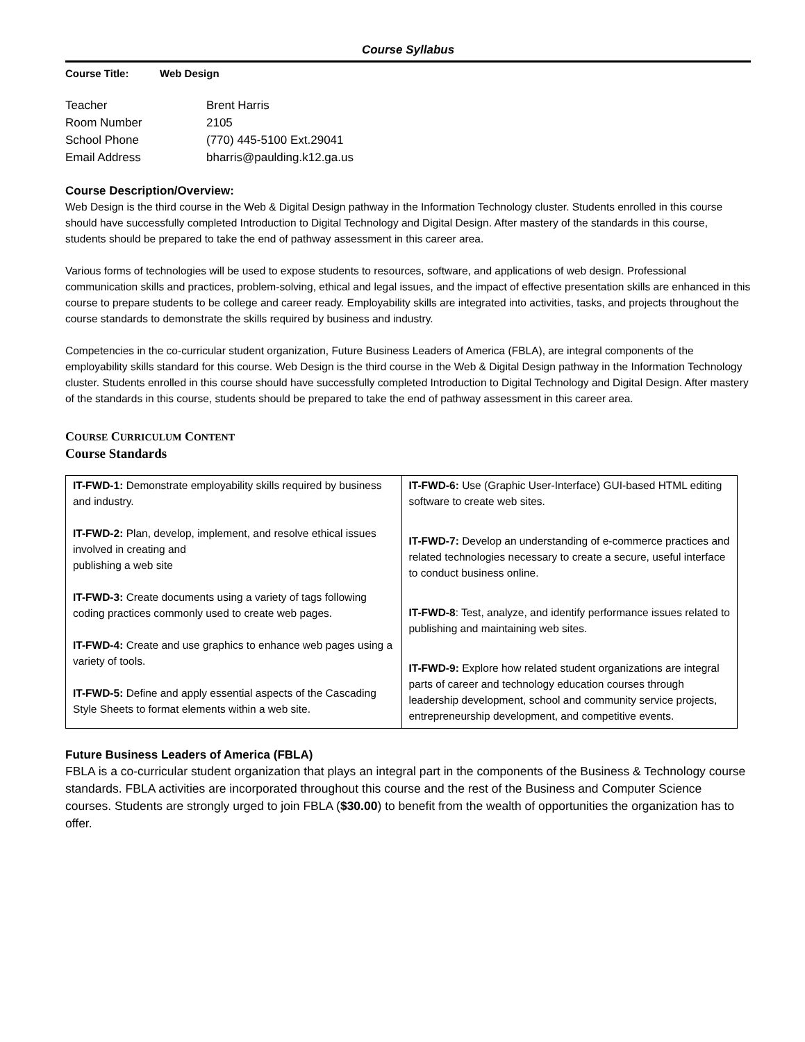Course Syllabus
Course Title: Web Design
Teacher Brent Harris
Room Number 2105
School Phone (770) 445-5100 Ext.29041
Email Address bharris@paulding.k12.ga.us
Course Description/Overview:
Web Design is the third course in the Web & Digital Design pathway in the Information Technology cluster. Students enrolled in this course should have successfully completed Introduction to Digital Technology and Digital Design. After mastery of the standards in this course, students should be prepared to take the end of pathway assessment in this career area.
Various forms of technologies will be used to expose students to resources, software, and applications of web design. Professional communication skills and practices, problem-solving, ethical and legal issues, and the impact of effective presentation skills are enhanced in this course to prepare students to be college and career ready. Employability skills are integrated into activities, tasks, and projects throughout the course standards to demonstrate the skills required by business and industry.
Competencies in the co-curricular student organization, Future Business Leaders of America (FBLA), are integral components of the employability skills standard for this course. Web Design is the third course in the Web & Digital Design pathway in the Information Technology cluster. Students enrolled in this course should have successfully completed Introduction to Digital Technology and Digital Design. After mastery of the standards in this course, students should be prepared to take the end of pathway assessment in this career area.
COURSE CURRICULUM CONTENT
Course Standards
| IT-FWD-1: Demonstrate employability skills required by business and industry. IT-FWD-2: Plan, develop, implement, and resolve ethical issues involved in creating and publishing a web site IT-FWD-3: Create documents using a variety of tags following coding practices commonly used to create web pages. IT-FWD-4: Create and use graphics to enhance web pages using a variety of tools. IT-FWD-5: Define and apply essential aspects of the Cascading Style Sheets to format elements within a web site. | IT-FWD-6: Use (Graphic User-Interface) GUI-based HTML editing software to create web sites. IT-FWD-7: Develop an understanding of e-commerce practices and related technologies necessary to create a secure, useful interface to conduct business online. IT-FWD-8 : Test, analyze, and identify performance issues related to publishing and maintaining web sites. IT-FWD-9: Explore how related student organizations are integral parts of career and technology education courses through leadership development, school and community service projects, entrepreneurship development, and competitive events. |
Future Business Leaders of America (FBLA)
FBLA is a co-curricular student organization that plays an integral part in the components of the Business & Technology course standards. FBLA activities are incorporated throughout this course and the rest of the Business and Computer Science courses. Students are strongly urged to join FBLA ($30.00) to benefit from the wealth of opportunities the organization has to offer.